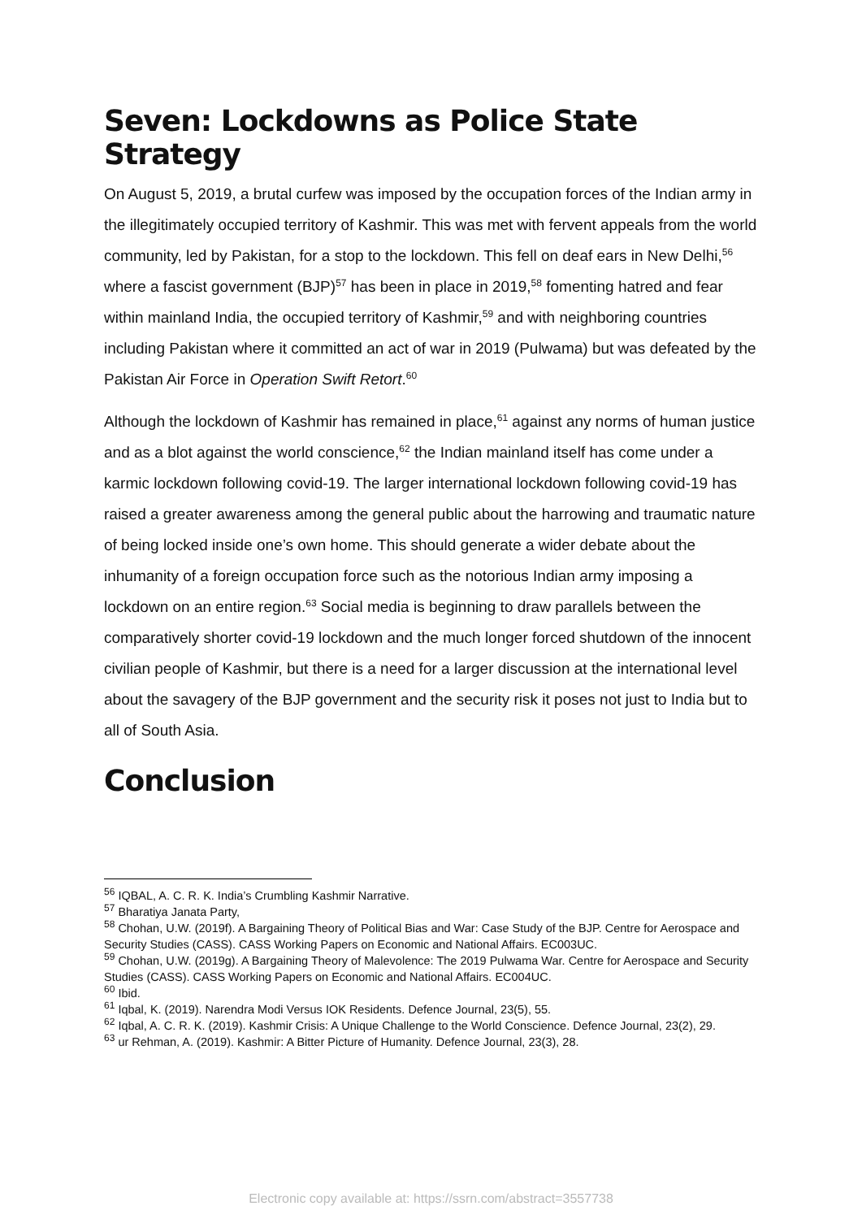Seven: Lockdowns as Police State Strategy
On August 5, 2019, a brutal curfew was imposed by the occupation forces of the Indian army in the illegitimately occupied territory of Kashmir. This was met with fervent appeals from the world community, led by Pakistan, for a stop to the lockdown. This fell on deaf ears in New Delhi,<sup>56</sup> where a fascist government (BJP)<sup>57</sup> has been in place in 2019,<sup>58</sup> fomenting hatred and fear within mainland India, the occupied territory of Kashmir,<sup>59</sup> and with neighboring countries including Pakistan where it committed an act of war in 2019 (Pulwama) but was defeated by the Pakistan Air Force in Operation Swift Retort.<sup>60</sup>
Although the lockdown of Kashmir has remained in place,<sup>61</sup> against any norms of human justice and as a blot against the world conscience,<sup>62</sup> the Indian mainland itself has come under a karmic lockdown following covid-19. The larger international lockdown following covid-19 has raised a greater awareness among the general public about the harrowing and traumatic nature of being locked inside one’s own home. This should generate a wider debate about the inhumanity of a foreign occupation force such as the notorious Indian army imposing a lockdown on an entire region.<sup>63</sup> Social media is beginning to draw parallels between the comparatively shorter covid-19 lockdown and the much longer forced shutdown of the innocent civilian people of Kashmir, but there is a need for a larger discussion at the international level about the savagery of the BJP government and the security risk it poses not just to India but to all of South Asia.
Conclusion
<sup>56</sup> IQBAL, A. C. R. K. India’s Crumbling Kashmir Narrative.
<sup>57</sup> Bharatiya Janata Party,
<sup>58</sup> Chohan, U.W. (2019f). A Bargaining Theory of Political Bias and War: Case Study of the BJP. Centre for Aerospace and Security Studies (CASS). CASS Working Papers on Economic and National Affairs. EC003UC.
<sup>59</sup> Chohan, U.W. (2019g). A Bargaining Theory of Malevolence: The 2019 Pulwama War. Centre for Aerospace and Security Studies (CASS). CASS Working Papers on Economic and National Affairs. EC004UC.
<sup>60</sup> Ibid.
<sup>61</sup> Iqbal, K. (2019). Narendra Modi Versus IOK Residents. Defence Journal, 23(5), 55.
<sup>62</sup> Iqbal, A. C. R. K. (2019). Kashmir Crisis: A Unique Challenge to the World Conscience. Defence Journal, 23(2), 29.
<sup>63</sup> ur Rehman, A. (2019). Kashmir: A Bitter Picture of Humanity. Defence Journal, 23(3), 28.
Electronic copy available at: https://ssrn.com/abstract=3557738